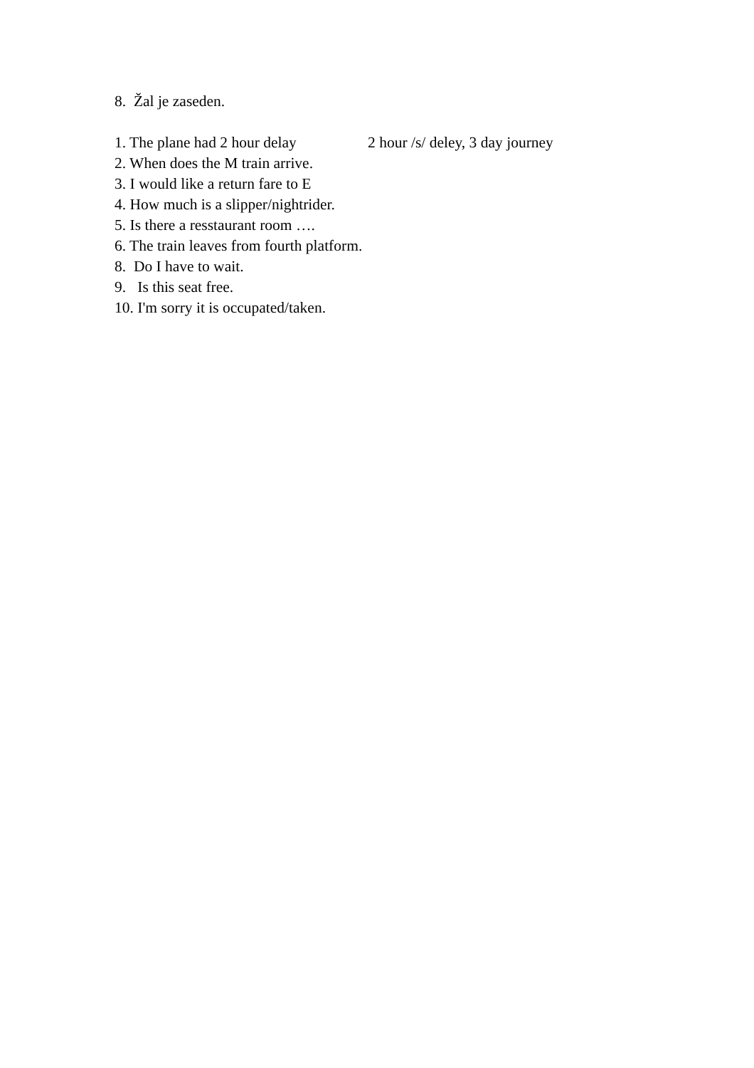8. Žal je zaseden.
1. The plane had 2 hour delay 2 hour /s/ deley, 3 day journey
2. When does the M train arrive.
3. I would like a return fare to E
4. How much is a slipper/nightrider.
5. Is there a resstaurant room ….
6. The train leaves from fourth platform.
8. Do I have to wait.
9. Is this seat free.
10. I'm sorry it is occupated/taken.